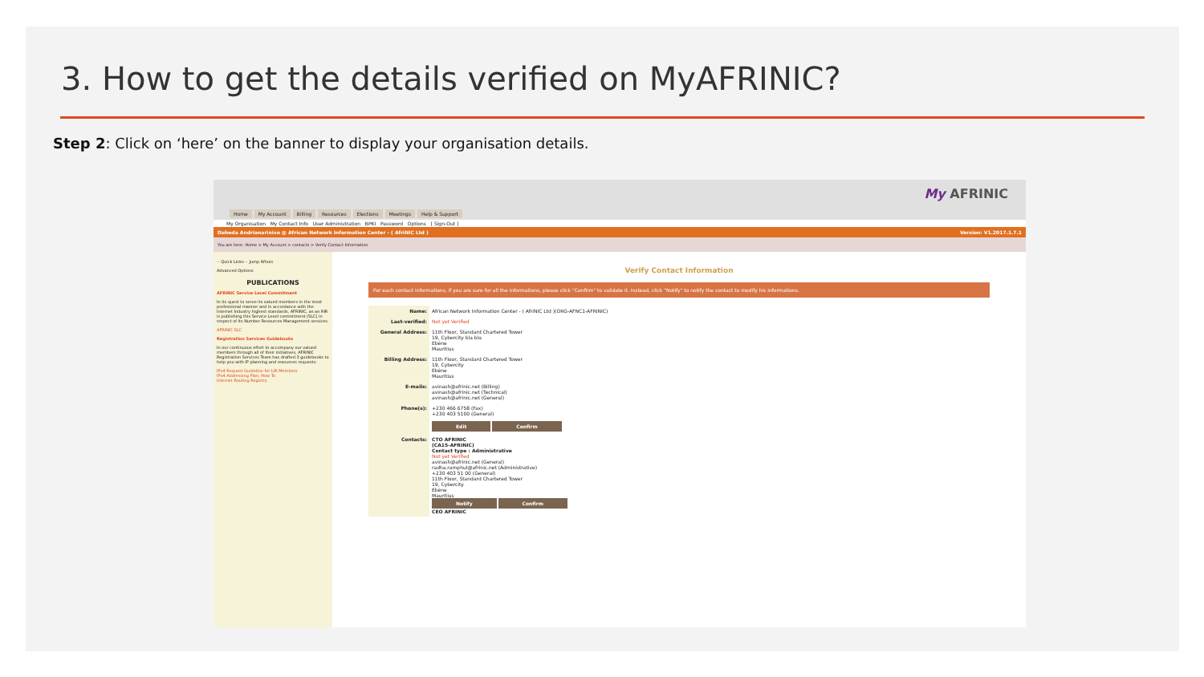3. How to get the details verified on MyAFRINIC?
Step 2: Click on ‘here’ on the banner to display your organisation details.
Home My Account Billing Resources Elections Meetings Help & Support
My AFRINIC
My Organisation My Contact Info User Administration BPKI Password Options [ Sign-Out ]
Daheda Andrianarinivo @ African Network Information Center - ( AfriNIC Ltd ) Version: V1.2017.1.7.1
You are here: Home > My Account > contacts > Verify Contact Information
-- Quick Links -- Jump Whois
Advanced Options
PUBLICATIONS
AFRINIC Service Level Commitment
In its quest to serve its valued members in the most professional manner and in accordance with the Internet Industry highest standards, AFRINIC, as an RIR is publishing this Service Level commitment (SLC) in respect of its Number Resources Management services.
AFRINIC SLC
Registration Services Guidebooks
In our continuous effort to accompany our valued members through all of their initiatives, AFRINIC Registration Services Team has drafted 3 guidebooks to help you with IP planning and resources requests:
IPv4 Request Guideline for LIR Members
IPv4 Addressing Plan, How To
Internet Routing Registry
Verify Contact Information
For each contact informations, if you are sure for all the informations, please click "Confirm" to validate it. Instead, click "Notify" to notify the contact to modify his informations.
| Name: | African Network Information Center - ( AfriNIC Ltd )(ORG-AFNC1-AFRINIC) |
| Last-verified: | Not yet Verified |
| General Address: | 11th Floor, Standard Chartered Tower 19, Cybercity bla bla Ebène Mauritius |
| Billing Address: | 11th Floor, Standard Chartered Tower 19, Cybercity Ebène Mauritius |
| E-mails: | avinash@afrinic.net (Billing) avinash@afrinic.net (Technical) avinash@afrinic.net (General) |
| Phone(s): | +230 466 6758 (Fax) +230 403 5100 (General) |
| | Edit Confirm |
| Contacts: | CTO AFRINIC (CA15-AFRINIC) Contact type : Administrative Not yet Verified avinash@afrinic.net (General) radha.ramphul@afrinic.net (Administrative) +230 403 51 00 (General) 11th Floor, Standard Chartered Tower 19, Cybercity Ebène Mauritius Notify Confirm CEO AFRINIC |